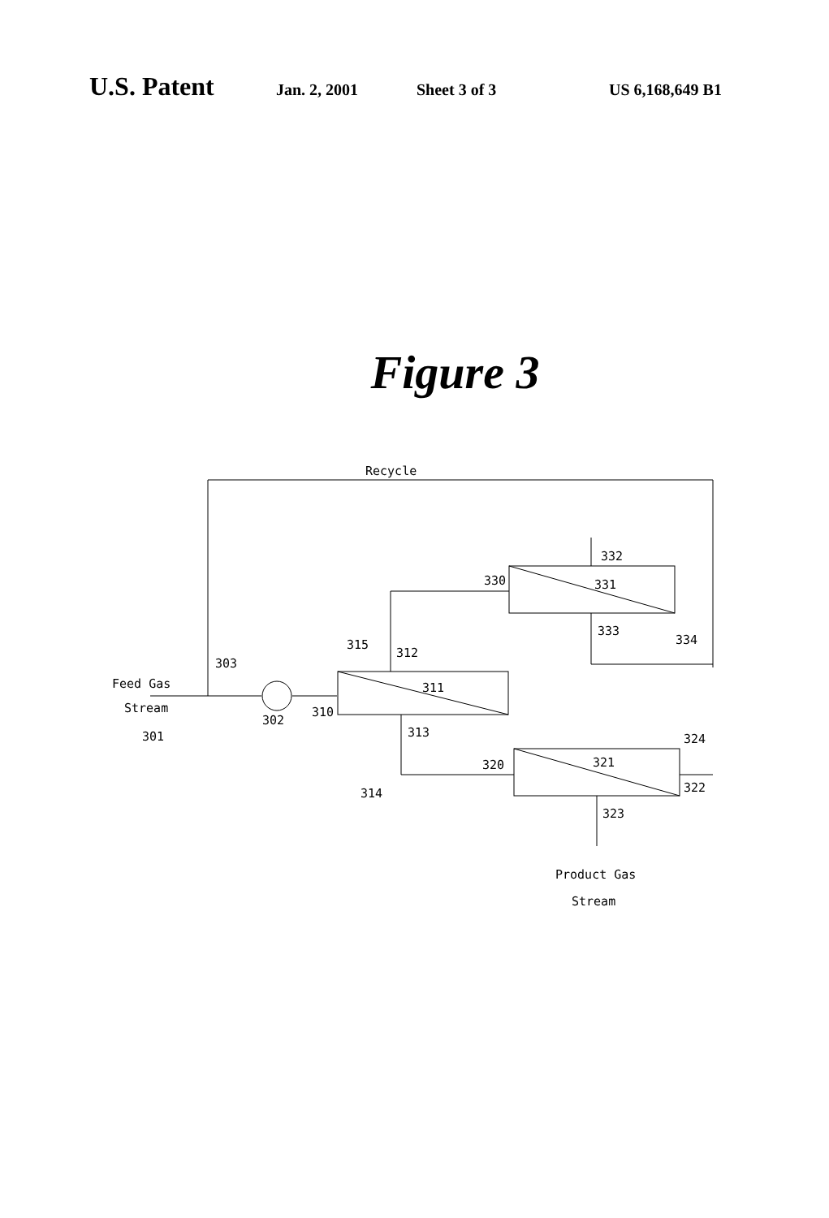U.S. Patent Jan. 2, 2001 Sheet 3 of 3 US 6,168,649 B1
Figure 3
Recycle
303
Feed Gas
Stream
301
302
310
311
315
312
313
314
330
331
332
333
334
320
321
322
323
324
Product Gas
Stream